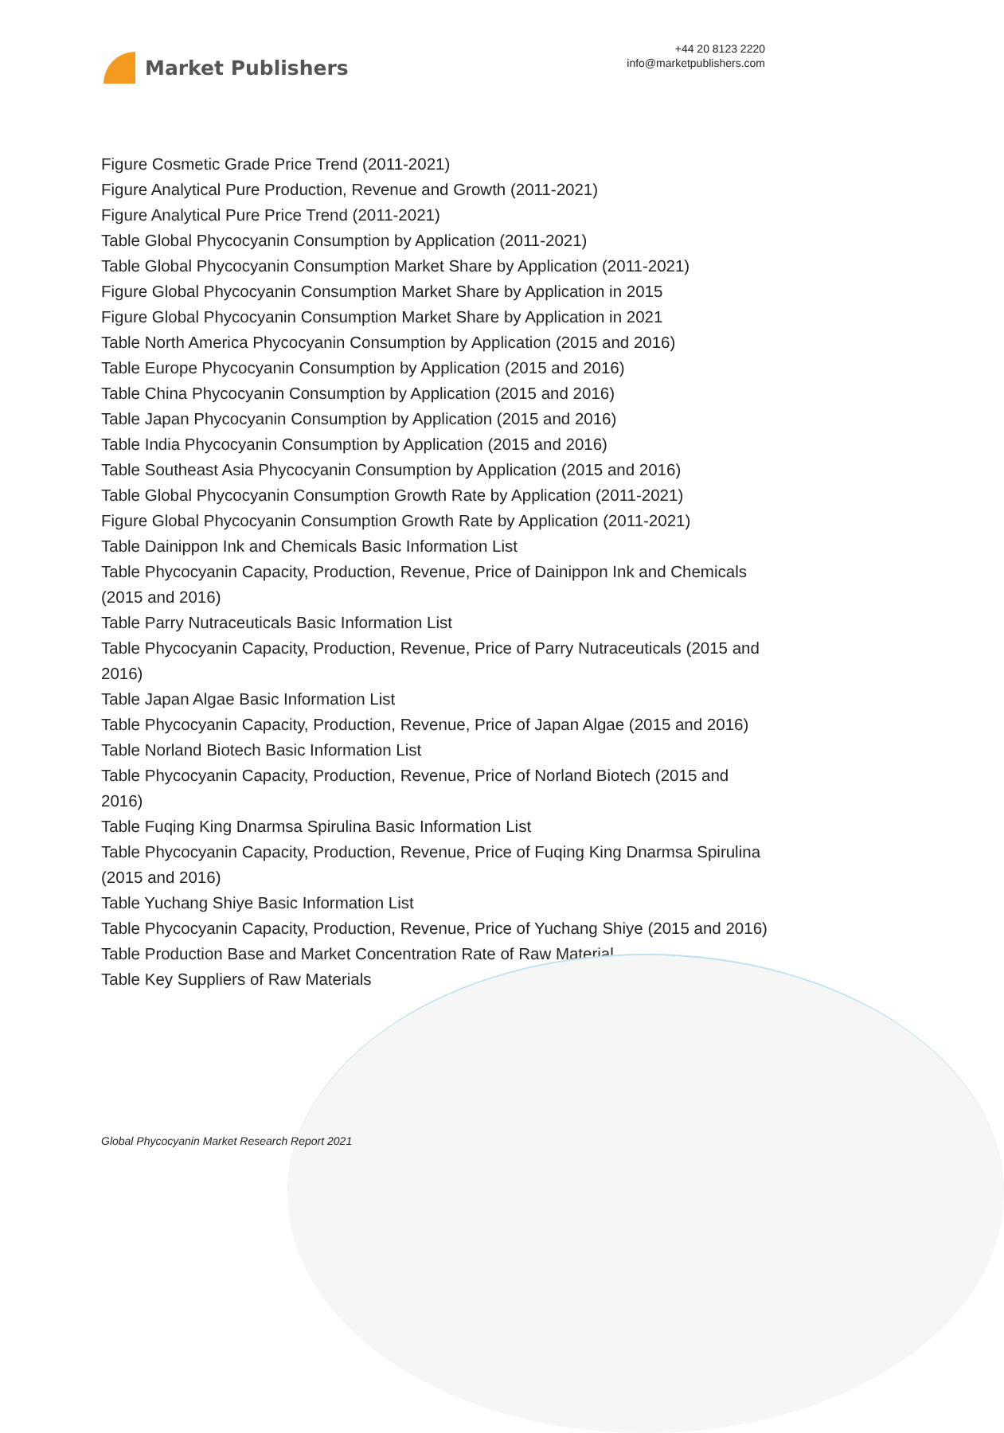Market Publishers
+44 20 8123 2220
info@marketpublishers.com
Figure Cosmetic Grade Price Trend (2011-2021)
Figure Analytical Pure Production, Revenue and Growth (2011-2021)
Figure Analytical Pure Price Trend (2011-2021)
Table Global Phycocyanin Consumption by Application (2011-2021)
Table Global Phycocyanin Consumption Market Share by Application (2011-2021)
Figure Global Phycocyanin Consumption Market Share by Application in 2015
Figure Global Phycocyanin Consumption Market Share by Application in 2021
Table North America Phycocyanin Consumption by Application (2015 and 2016)
Table Europe Phycocyanin Consumption by Application (2015 and 2016)
Table China Phycocyanin Consumption by Application (2015 and 2016)
Table Japan Phycocyanin Consumption by Application (2015 and 2016)
Table India Phycocyanin Consumption by Application (2015 and 2016)
Table Southeast Asia Phycocyanin Consumption by Application (2015 and 2016)
Table Global Phycocyanin Consumption Growth Rate by Application (2011-2021)
Figure Global Phycocyanin Consumption Growth Rate by Application (2011-2021)
Table Dainippon Ink and Chemicals Basic Information List
Table Phycocyanin Capacity, Production, Revenue, Price of Dainippon Ink and Chemicals (2015 and 2016)
Table Parry Nutraceuticals Basic Information List
Table Phycocyanin Capacity, Production, Revenue, Price of Parry Nutraceuticals (2015 and 2016)
Table Japan Algae Basic Information List
Table Phycocyanin Capacity, Production, Revenue, Price of Japan Algae (2015 and 2016)
Table Norland Biotech Basic Information List
Table Phycocyanin Capacity, Production, Revenue, Price of Norland Biotech (2015 and 2016)
Table Fuqing King Dnarmsa Spirulina Basic Information List
Table Phycocyanin Capacity, Production, Revenue, Price of Fuqing King Dnarmsa Spirulina (2015 and 2016)
Table Yuchang Shiye Basic Information List
Table Phycocyanin Capacity, Production, Revenue, Price of Yuchang Shiye (2015 and 2016)
Table Production Base and Market Concentration Rate of Raw Material
Table Key Suppliers of Raw Materials
Global Phycocyanin Market Research Report 2021